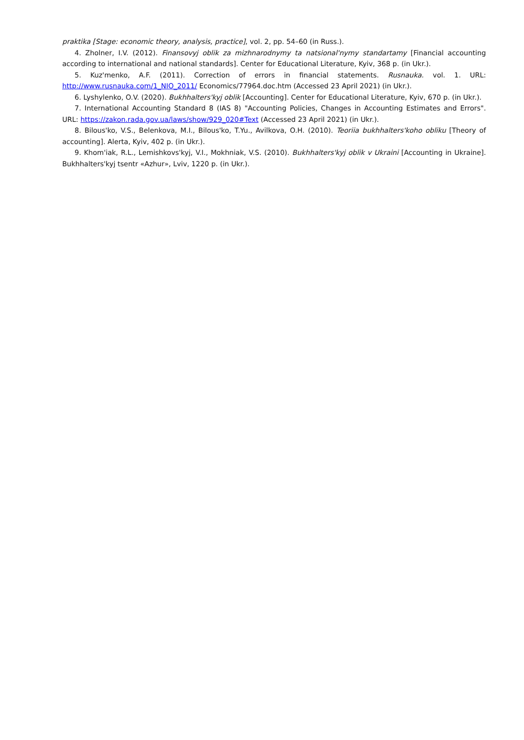praktika [Stage: economic theory, analysis, practice], vol. 2, pp. 54–60 (in Russ.).
4. Zholner, I.V. (2012). Finansovyj oblik za mizhnarodnymy ta natsional'nymy standartamy [Financial accounting according to international and national standards]. Center for Educational Literature, Kyiv, 368 p. (in Ukr.).
5. Kuz'menko, A.F. (2011). Correction of errors in financial statements. Rusnauka. vol. 1. URL: http://www.rusnauka.com/1_NIO_2011/ Economics/77964.doc.htm (Accessed 23 April 2021) (in Ukr.).
6. Lyshylenko, O.V. (2020). Bukhhalters'kyj oblik [Accounting]. Center for Educational Literature, Kyiv, 670 p. (in Ukr.).
7. International Accounting Standard 8 (IAS 8) "Accounting Policies, Changes in Accounting Estimates and Errors". URL: https://zakon.rada.gov.ua/laws/show/929_020#Text (Accessed 23 April 2021) (in Ukr.).
8. Bilous'ko, V.S., Belenkova, M.I., Bilous'ko, T.Yu., Avilkova, O.H. (2010). Teoriia bukhhalters'koho obliku [Theory of accounting]. Alerta, Kyiv, 402 p. (in Ukr.).
9. Khom'iak, R.L., Lemishkovs'kyj, V.I., Mokhniak, V.S. (2010). Bukhhalters'kyj oblik v Ukraini [Accounting in Ukraine]. Bukhhalters'kyj tsentr «Azhur», Lviv, 1220 p. (in Ukr.).